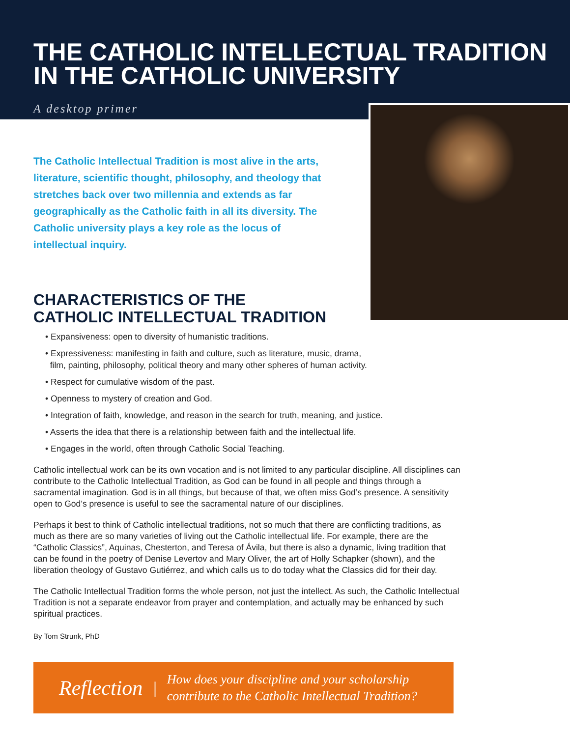THE CATHOLIC INTELLECTUAL TRADITION
IN THE CATHOLIC UNIVERSITY
A desktop primer
The Catholic Intellectual Tradition is most alive in the arts, literature, scientific thought, philosophy, and theology that stretches back over two millennia and extends as far geographically as the Catholic faith in all its diversity. The Catholic university plays a key role as the locus of intellectual inquiry.
CHARACTERISTICS OF THE
CATHOLIC INTELLECTUAL TRADITION
• Expansiveness: open to diversity of humanistic traditions.
• Expressiveness: manifesting in faith and culture, such as literature, music, drama,
film, painting, philosophy, political theory and many other spheres of human activity.
• Respect for cumulative wisdom of the past.
• Openness to mystery of creation and God.
• Integration of faith, knowledge, and reason in the search for truth, meaning, and justice.
• Asserts the idea that there is a relationship between faith and the intellectual life.
• Engages in the world, often through Catholic Social Teaching.
Catholic intellectual work can be its own vocation and is not limited to any particular discipline. All disciplines can contribute to the Catholic Intellectual Tradition, as God can be found in all people and things through a sacramental imagination. God is in all things, but because of that, we often miss God’s presence. A sensitivity open to God’s presence is useful to see the sacramental nature of our disciplines.
Perhaps it best to think of Catholic intellectual traditions, not so much that there are conflicting traditions, as much as there are so many varieties of living out the Catholic intellectual life. For example, there are the “Catholic Classics”, Aquinas, Chesterton, and Teresa of Ávila, but there is also a dynamic, living tradition that can be found in the poetry of Denise Levertov and Mary Oliver, the art of Holly Schapker (shown), and the liberation theology of Gustavo Gutiérrez, and which calls us to do today what the Classics did for their day.
The Catholic Intellectual Tradition forms the whole person, not just the intellect. As such, the Catholic Intellectual Tradition is not a separate endeavor from prayer and contemplation, and actually may be enhanced by such spiritual practices.
By Tom Strunk, PhD
Reflection | How does your discipline and your scholarship
contribute to the Catholic Intellectual Tradition?